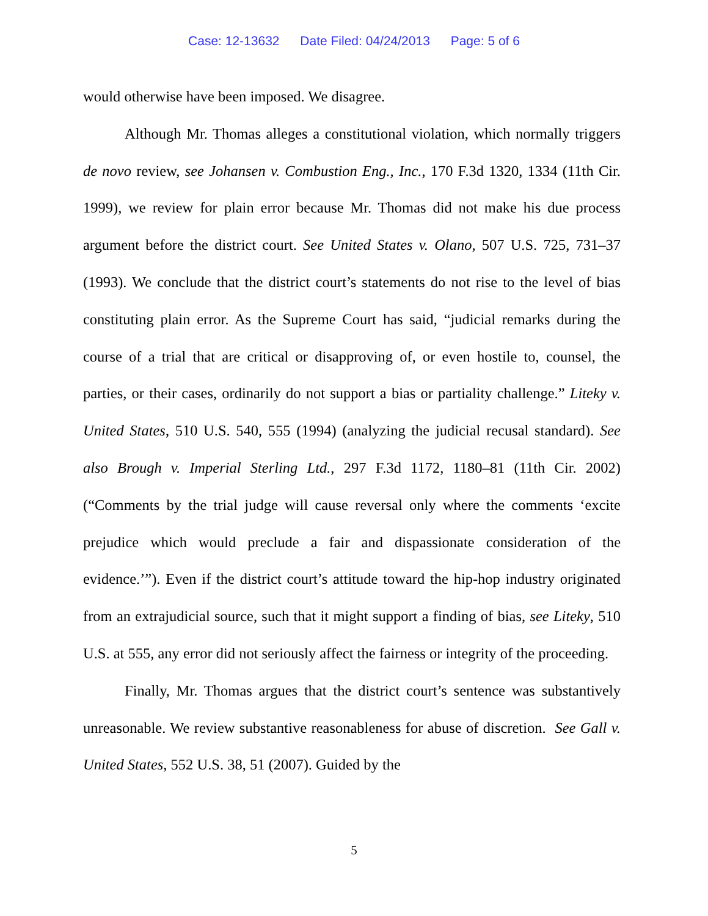Case: 12-13632 Date Filed: 04/24/2013 Page: 5 of 6
would otherwise have been imposed. We disagree.
Although Mr. Thomas alleges a constitutional violation, which normally triggers de novo review, see Johansen v. Combustion Eng., Inc., 170 F.3d 1320, 1334 (11th Cir. 1999), we review for plain error because Mr. Thomas did not make his due process argument before the district court. See United States v. Olano, 507 U.S. 725, 731–37 (1993). We conclude that the district court’s statements do not rise to the level of bias constituting plain error. As the Supreme Court has said, “judicial remarks during the course of a trial that are critical or disapproving of, or even hostile to, counsel, the parties, or their cases, ordinarily do not support a bias or partiality challenge.” Liteky v. United States, 510 U.S. 540, 555 (1994) (analyzing the judicial recusal standard). See also Brough v. Imperial Sterling Ltd., 297 F.3d 1172, 1180–81 (11th Cir. 2002) (“Comments by the trial judge will cause reversal only where the comments ‘excite prejudice which would preclude a fair and dispassionate consideration of the evidence.’”). Even if the district court’s attitude toward the hip-hop industry originated from an extrajudicial source, such that it might support a finding of bias, see Liteky, 510 U.S. at 555, any error did not seriously affect the fairness or integrity of the proceeding.
Finally, Mr. Thomas argues that the district court’s sentence was substantively unreasonable. We review substantive reasonableness for abuse of discretion. See Gall v. United States, 552 U.S. 38, 51 (2007). Guided by the
5